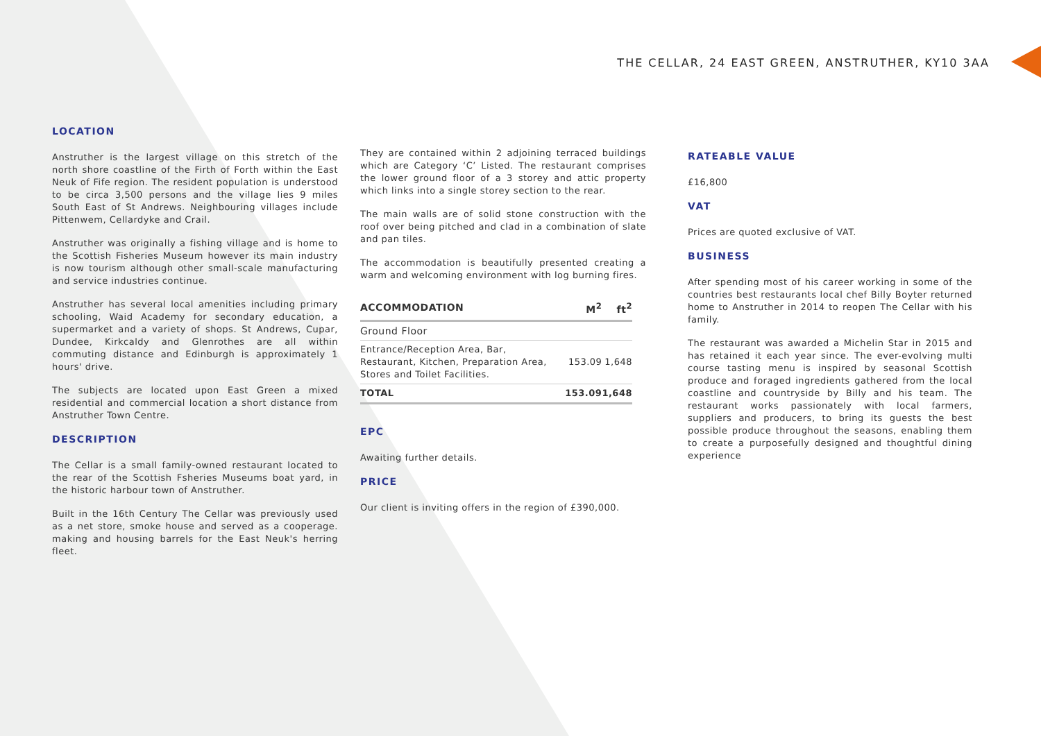THE CELLAR, 24 EAST GREEN, ANSTRUTHER, KY10 3AA
LOCATION
Anstruther is the largest village on this stretch of the north shore coastline of the Firth of Forth within the East Neuk of Fife region. The resident population is understood to be circa 3,500 persons and the village lies 9 miles South East of St Andrews. Neighbouring villages include Pittenwem, Cellardyke and Crail.
Anstruther was originally a fishing village and is home to the Scottish Fisheries Museum however its main industry is now tourism although other small-scale manufacturing and service industries continue.
Anstruther has several local amenities including primary schooling, Waid Academy for secondary education, a supermarket and a variety of shops. St Andrews, Cupar, Dundee, Kirkcaldy and Glenrothes are all within commuting distance and Edinburgh is approximately 1 hours' drive.
The subjects are located upon East Green a mixed residential and commercial location a short distance from Anstruther Town Centre.
DESCRIPTION
The Cellar is a small family-owned restaurant located to the rear of the Scottish Fsheries Museums boat yard, in the historic harbour town of Anstruther.
Built in the 16th Century The Cellar was previously used as a net store, smoke house and served as a cooperage. making and housing barrels for the East Neuk's herring fleet.
They are contained within 2 adjoining terraced buildings which are Category ‘C’ Listed. The restaurant comprises the lower ground floor of a 3 storey and attic property which links into a single storey section to the rear.
The main walls are of solid stone construction with the roof over being pitched and clad in a combination of slate and pan tiles.
The accommodation is beautifully presented creating a warm and welcoming environment with log burning fires.
| ACCOMMODATION | M<sup>2</sup> | ft<sup>2</sup> |
| --- | --- | --- |
| Ground Floor | | |
| Entrance/Reception Area, Bar, Restaurant, Kitchen, Preparation Area, Stores and Toilet Facilities. | 153.09 | 1,648 |
| TOTAL | 153.09 | 1,648 |
EPC
Awaiting further details.
PRICE
Our client is inviting offers in the region of £390,000.
RATEABLE VALUE
£16,800
VAT
Prices are quoted exclusive of VAT.
BUSINESS
After spending most of his career working in some of the countries best restaurants local chef Billy Boyter returned home to Anstruther in 2014 to reopen The Cellar with his family.
The restaurant was awarded a Michelin Star in 2015 and has retained it each year since. The ever-evolving multi course tasting menu is inspired by seasonal Scottish produce and foraged ingredients gathered from the local coastline and countryside by Billy and his team. The restaurant works passionately with local farmers, suppliers and producers, to bring its guests the best possible produce throughout the seasons, enabling them to create a purposefully designed and thoughtful dining experience